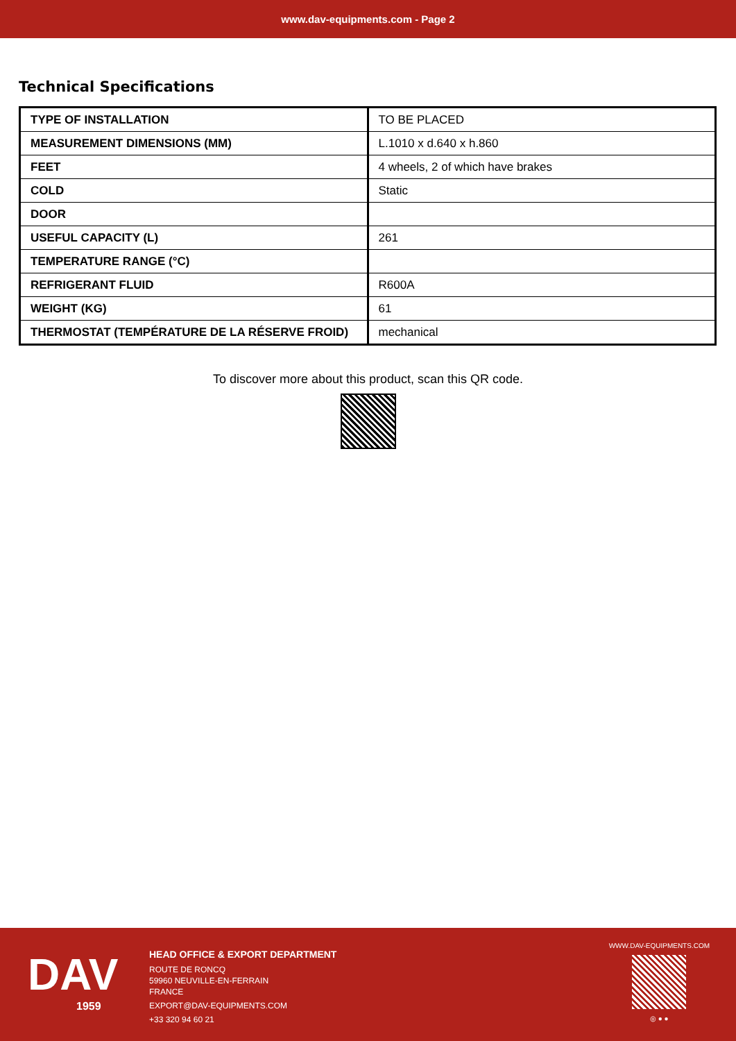www.dav-equipments.com - Page 2
Technical Specifications
| TYPE OF INSTALLATION | TO BE PLACED |
| MEASUREMENT DIMENSIONS (MM) | L.1010 x d.640 x h.860 |
| FEET | 4 wheels, 2 of which have brakes |
| COLD | Static |
| DOOR | |
| USEFUL CAPACITY (L) | 261 |
| TEMPERATURE RANGE (°C) | |
| REFRIGERANT FLUID | R600A |
| WEIGHT (KG) | 61 |
| THERMOSTAT (TEMPÉRATURE DE LA RÉSERVE FROID) | mechanical |
To discover more about this product, scan this QR code.
DAV
1959
HEAD OFFICE & EXPORT DEPARTMENT
ROUTE DE RONCQ
59960 NEUVILLE-EN-FERRAIN
FRANCE
EXPORT@DAV-EQUIPMENTS.COM
+33 320 94 60 21
WWW.DAV-EQUIPMENTS.COM
◎ ● ●